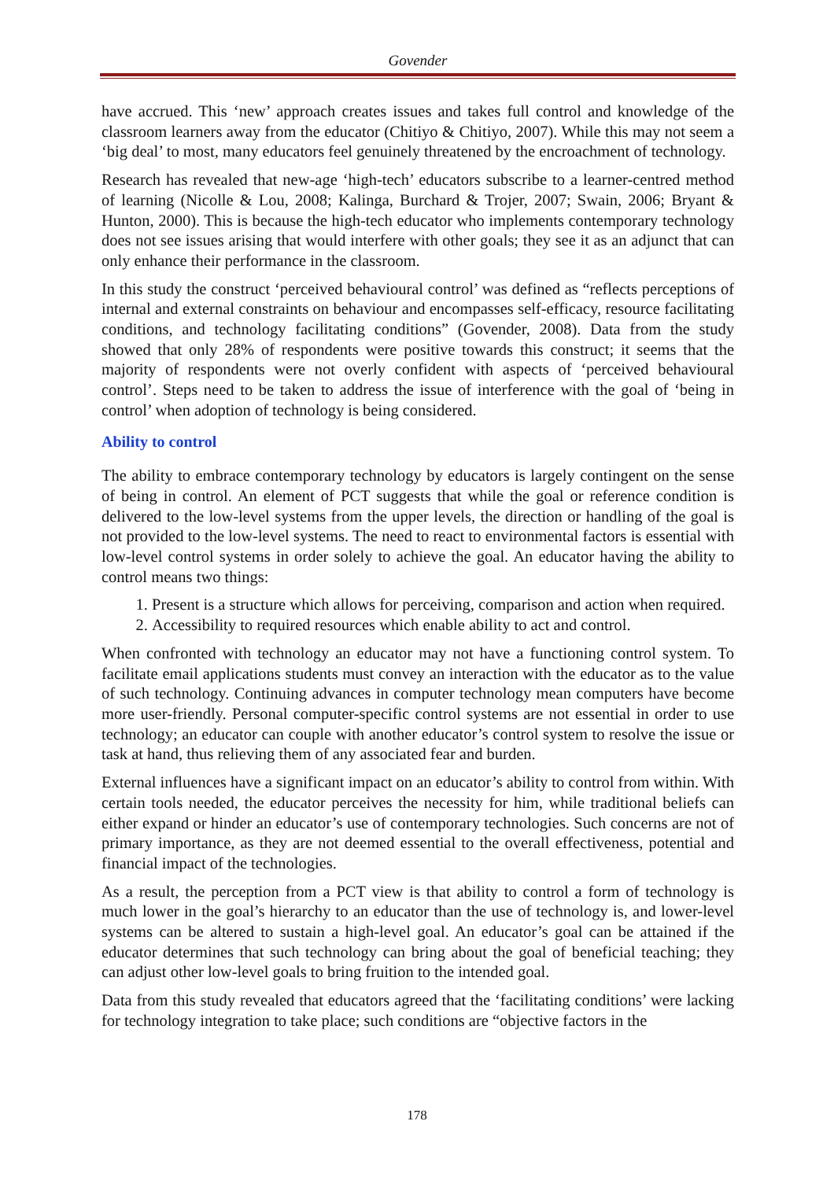Govender
have accrued. This ‘new’ approach creates issues and takes full control and knowledge of the classroom learners away from the educator (Chitiyo & Chitiyo, 2007). While this may not seem a ‘big deal’ to most, many educators feel genuinely threatened by the encroachment of technology.
Research has revealed that new-age ‘high-tech’ educators subscribe to a learner-centred method of learning (Nicolle & Lou, 2008; Kalinga, Burchard & Trojer, 2007; Swain, 2006; Bryant & Hunton, 2000). This is because the high-tech educator who implements contemporary technology does not see issues arising that would interfere with other goals; they see it as an adjunct that can only enhance their performance in the classroom.
In this study the construct ‘perceived behavioural control’ was defined as “reflects perceptions of internal and external constraints on behaviour and encompasses self-efficacy, resource facilitating conditions, and technology facilitating conditions” (Govender, 2008). Data from the study showed that only 28% of respondents were positive towards this construct; it seems that the majority of respondents were not overly confident with aspects of ‘perceived behavioural control’. Steps need to be taken to address the issue of interference with the goal of ‘being in control’ when adoption of technology is being considered.
Ability to control
The ability to embrace contemporary technology by educators is largely contingent on the sense of being in control. An element of PCT suggests that while the goal or reference condition is delivered to the low-level systems from the upper levels, the direction or handling of the goal is not provided to the low-level systems. The need to react to environmental factors is essential with low-level control systems in order solely to achieve the goal. An educator having the ability to control means two things:
1. Present is a structure which allows for perceiving, comparison and action when required.
2. Accessibility to required resources which enable ability to act and control.
When confronted with technology an educator may not have a functioning control system. To facilitate email applications students must convey an interaction with the educator as to the value of such technology. Continuing advances in computer technology mean computers have become more user-friendly. Personal computer-specific control systems are not essential in order to use technology; an educator can couple with another educator’s control system to resolve the issue or task at hand, thus relieving them of any associated fear and burden.
External influences have a significant impact on an educator’s ability to control from within. With certain tools needed, the educator perceives the necessity for him, while traditional beliefs can either expand or hinder an educator’s use of contemporary technologies. Such concerns are not of primary importance, as they are not deemed essential to the overall effectiveness, potential and financial impact of the technologies.
As a result, the perception from a PCT view is that ability to control a form of technology is much lower in the goal’s hierarchy to an educator than the use of technology is, and lower-level systems can be altered to sustain a high-level goal. An educator’s goal can be attained if the educator determines that such technology can bring about the goal of beneficial teaching; they can adjust other low-level goals to bring fruition to the intended goal.
Data from this study revealed that educators agreed that the ‘facilitating conditions’ were lacking for technology integration to take place; such conditions are “objective factors in the
178